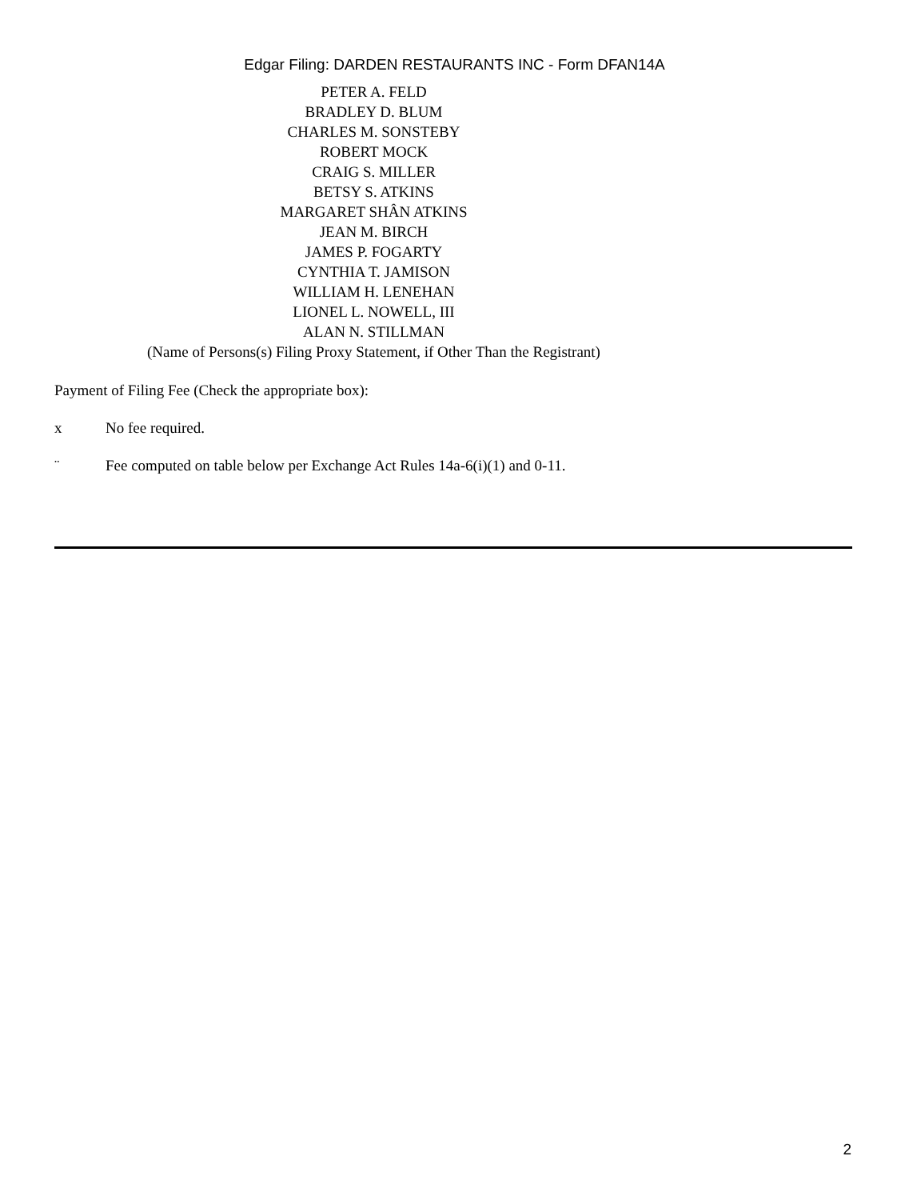Edgar Filing: DARDEN RESTAURANTS INC - Form DFAN14A
PETER A. FELD
BRADLEY D. BLUM
CHARLES M. SONSTEBY
ROBERT MOCK
CRAIG S. MILLER
BETSY S. ATKINS
MARGARET SHÂN ATKINS
JEAN M. BIRCH
JAMES P. FOGARTY
CYNTHIA T. JAMISON
WILLIAM H. LENEHAN
LIONEL L. NOWELL, III
ALAN N. STILLMAN
(Name of Persons(s) Filing Proxy Statement, if Other Than the Registrant)
Payment of Filing Fee (Check the appropriate box):
x No fee required.
¨ Fee computed on table below per Exchange Act Rules 14a-6(i)(1) and 0-11.
2